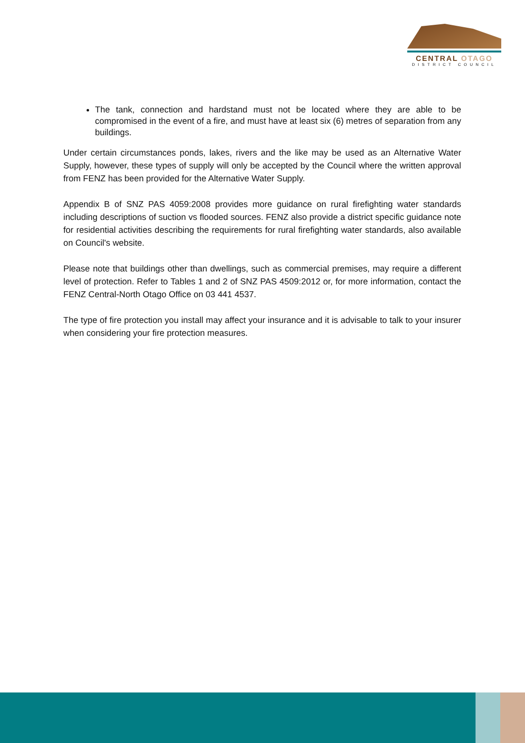CENTRAL OTAGO
DISTRICT COUNCIL
The tank, connection and hardstand must not be located where they are able to be compromised in the event of a fire, and must have at least six (6) metres of separation from any buildings.
Under certain circumstances ponds, lakes, rivers and the like may be used as an Alternative Water Supply, however, these types of supply will only be accepted by the Council where the written approval from FENZ has been provided for the Alternative Water Supply.
Appendix B of SNZ PAS 4059:2008 provides more guidance on rural firefighting water standards including descriptions of suction vs flooded sources. FENZ also provide a district specific guidance note for residential activities describing the requirements for rural firefighting water standards, also available on Council's website.
Please note that buildings other than dwellings, such as commercial premises, may require a different level of protection. Refer to Tables 1 and 2 of SNZ PAS 4509:2012 or, for more information, contact the FENZ Central-North Otago Office on 03 441 4537.
The type of fire protection you install may affect your insurance and it is advisable to talk to your insurer when considering your fire protection measures.